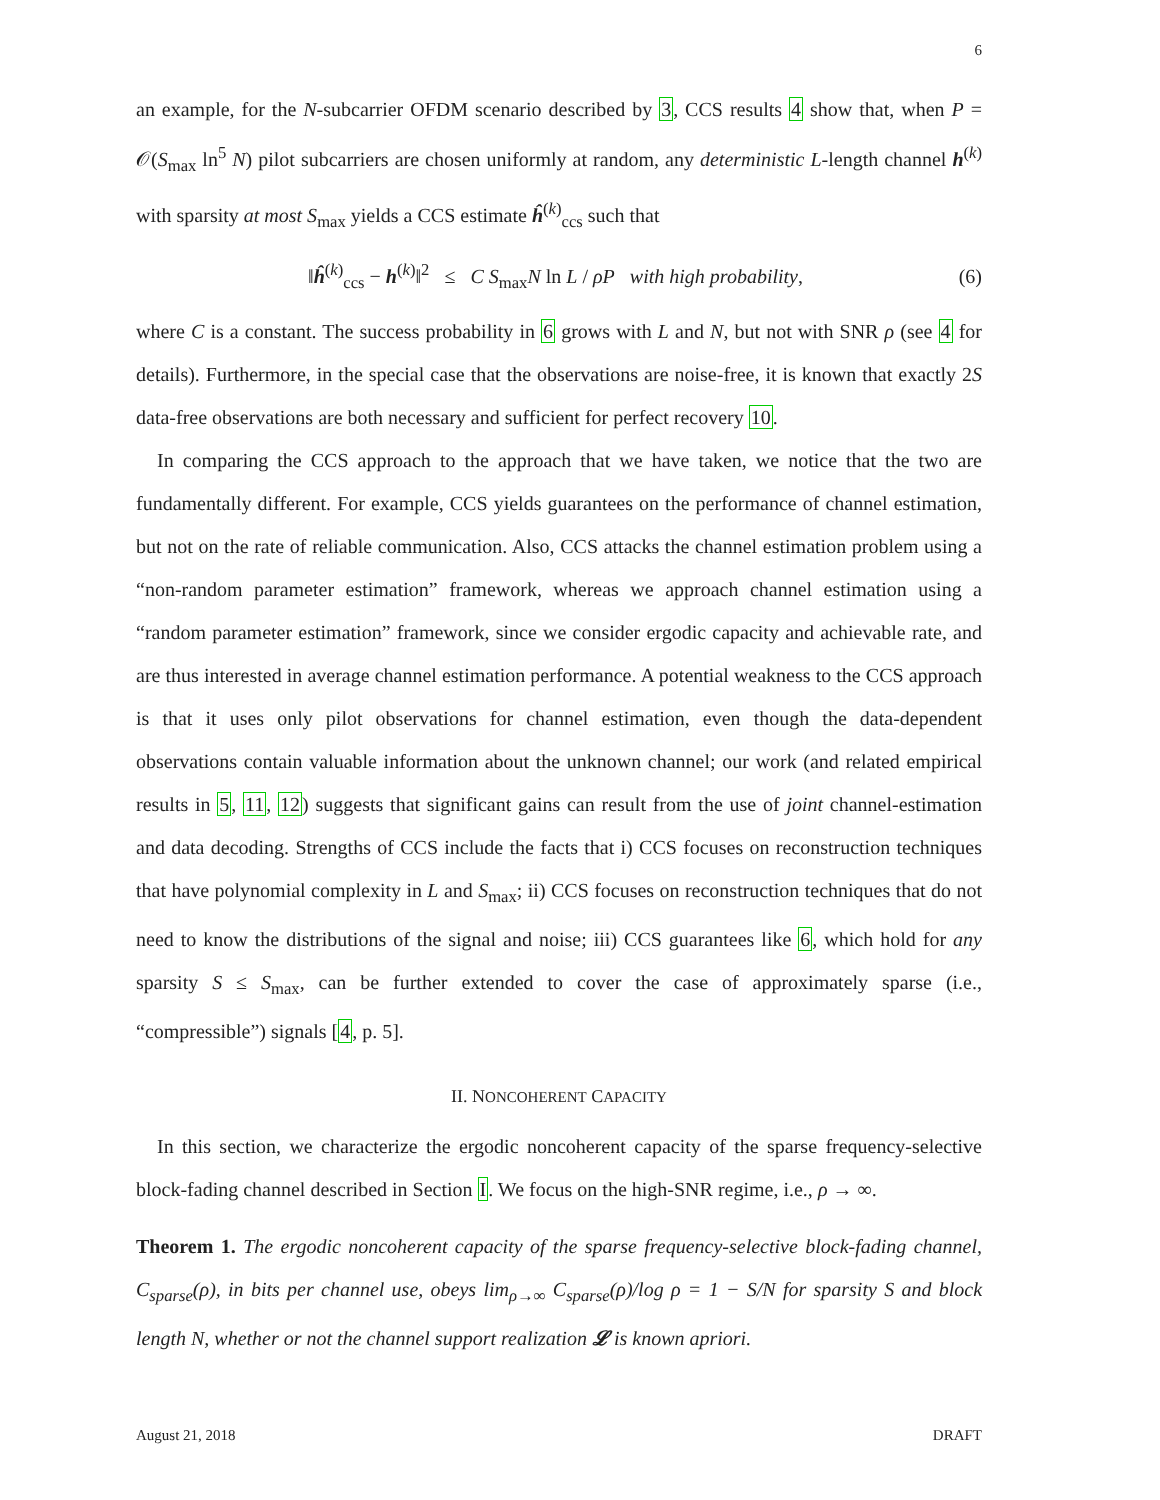6
an example, for the N-subcarrier OFDM scenario described by 3, CCS results 4 show that, when P = 𝒪(S<sub>max</sub> ln<sup>5</sup> N) pilot subcarriers are chosen uniformly at random, any deterministic L-length channel h<sup>(k)</sup> with sparsity at most S<sub>max</sub> yields a CCS estimate ĥ<sup>(k)</sup><sub>ccs</sub> such that
‖ĥ<sup>(k)</sup><sub>ccs</sub> − h<sup>(k)</sup>‖<sup>2</sup> ≤ C S<sub>max</sub>N ln L / ρP with high probability, (6)
where C is a constant. The success probability in 6 grows with L and N, but not with SNR ρ (see 4 for details). Furthermore, in the special case that the observations are noise-free, it is known that exactly 2S data-free observations are both necessary and sufficient for perfect recovery 10.
In comparing the CCS approach to the approach that we have taken, we notice that the two are fundamentally different. For example, CCS yields guarantees on the performance of channel estimation, but not on the rate of reliable communication. Also, CCS attacks the channel estimation problem using a “non-random parameter estimation” framework, whereas we approach channel estimation using a “random parameter estimation” framework, since we consider ergodic capacity and achievable rate, and are thus interested in average channel estimation performance. A potential weakness to the CCS approach is that it uses only pilot observations for channel estimation, even though the data-dependent observations contain valuable information about the unknown channel; our work (and related empirical results in 5, 11, 12) suggests that significant gains can result from the use of joint channel-estimation and data decoding. Strengths of CCS include the facts that i) CCS focuses on reconstruction techniques that have polynomial complexity in L and S<sub>max</sub>; ii) CCS focuses on reconstruction techniques that do not need to know the distributions of the signal and noise; iii) CCS guarantees like 6, which hold for any sparsity S ≤ S<sub>max</sub>, can be further extended to cover the case of approximately sparse (i.e., “compressible”) signals [4, p. 5].
II. NONCOHERENT CAPACITY
In this section, we characterize the ergodic noncoherent capacity of the sparse frequency-selective block-fading channel described in Section I. We focus on the high-SNR regime, i.e., ρ → ∞.
Theorem 1. The ergodic noncoherent capacity of the sparse frequency-selective block-fading channel, C<sub>sparse</sub>(ρ), in bits per channel use, obeys lim<sub>ρ→∞</sub> C<sub>sparse</sub>(ρ)/log ρ = 1 − S/N for sparsity S and block length N, whether or not the channel support realization 𝓛 is known apriori.
August 21, 2018 DRAFT